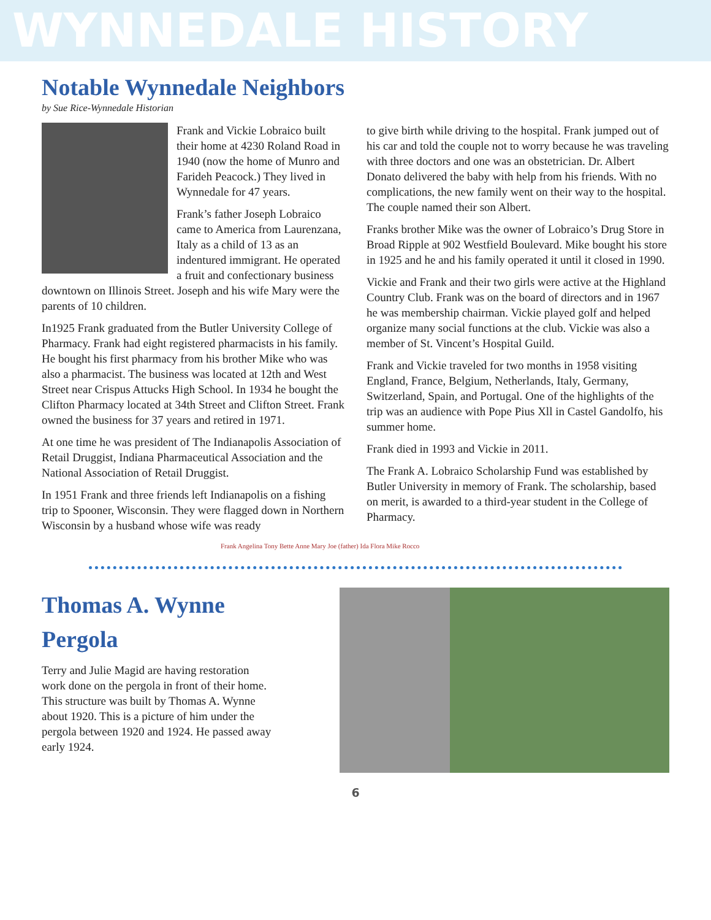WYNNEDALE HISTORY
Notable Wynnedale Neighbors
by Sue Rice-Wynnedale Historian
Frank and Vickie Lobraico built their home at 4230 Roland Road in 1940 (now the home of Munro and Farideh Peacock.) They lived in Wynnedale for 47 years.
Frank’s father Joseph Lobraico came to America from Laurenzana, Italy as a child of 13 as an indentured immigrant. He operated a fruit and confectionary business downtown on Illinois Street. Joseph and his wife Mary were the parents of 10 children.
In1925 Frank graduated from the Butler University College of Pharmacy. Frank had eight registered pharmacists in his family. He bought his first pharmacy from his brother Mike who was also a pharmacist. The business was located at 12th and West Street near Crispus Attucks High School. In 1934 he bought the Clifton Pharmacy located at 34th Street and Clifton Street. Frank owned the business for 37 years and retired in 1971.
At one time he was president of The Indianapolis Association of Retail Druggist, Indiana Pharmaceutical Association and the National Association of Retail Druggist.
In 1951 Frank and three friends left Indianapolis on a fishing trip to Spooner, Wisconsin. They were flagged down in Northern Wisconsin by a husband whose wife was ready
to give birth while driving to the hospital. Frank jumped out of his car and told the couple not to worry because he was traveling with three doctors and one was an obstetrician. Dr. Albert Donato delivered the baby with help from his friends. With no complications, the new family went on their way to the hospital. The couple named their son Albert.
Franks brother Mike was the owner of Lobraico’s Drug Store in Broad Ripple at 902 Westfield Boulevard. Mike bought his store in 1925 and he and his family operated it until it closed in 1990.
Vickie and Frank and their two girls were active at the Highland Country Club. Frank was on the board of directors and in 1967 he was membership chairman. Vickie played golf and helped organize many social functions at the club. Vickie was also a member of St. Vincent’s Hospital Guild.
Frank and Vickie traveled for two months in 1958 visiting England, France, Belgium, Netherlands, Italy, Germany, Switzerland, Spain, and Portugal. One of the highlights of the trip was an audience with Pope Pius Xll in Castel Gandolfo, his summer home.
Frank died in 1993 and Vickie in 2011.
The Frank A. Lobraico Scholarship Fund was established by Butler University in memory of Frank. The scholarship, based on merit, is awarded to a third-year student in the College of Pharmacy.
Frank Angelina Tony Bette Anne Mary Joe (father) Ida Flora Mike Rocco
Thomas A. Wynne Pergola
Terry and Julie Magid are having restoration work done on the pergola in front of their home. This structure was built by Thomas A. Wynne about 1920. This is a picture of him under the pergola between 1920 and 1924. He passed away early 1924.
6